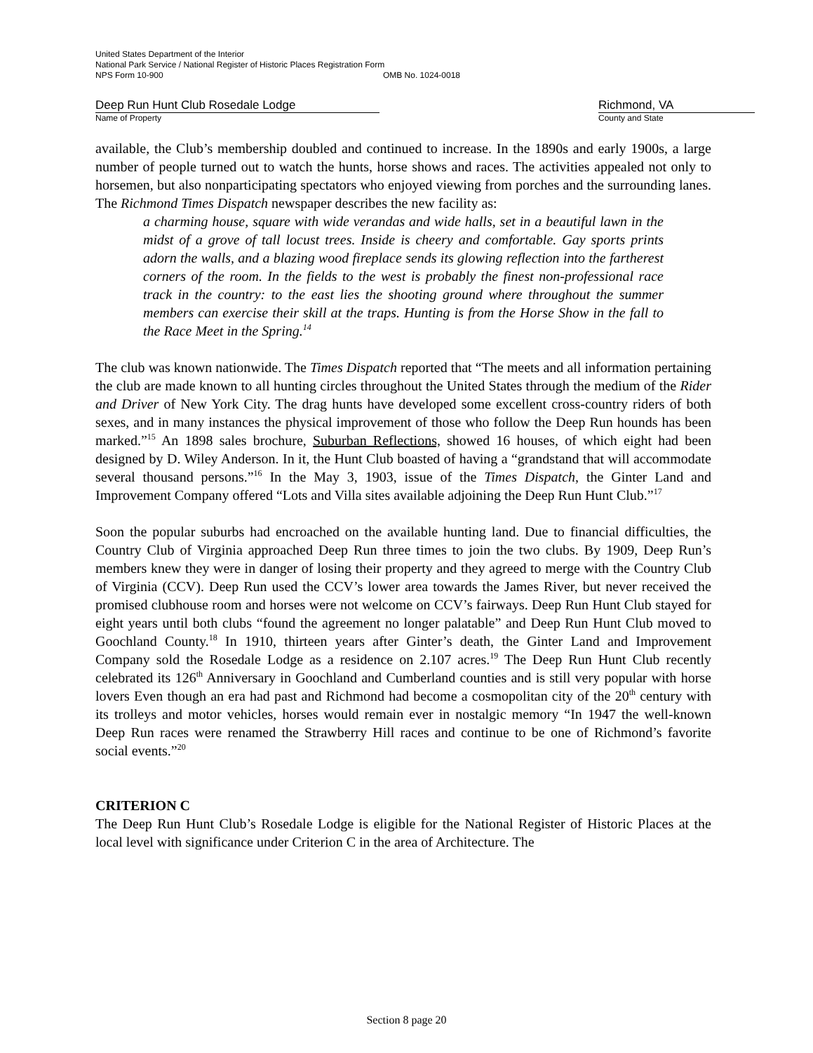United States Department of the Interior
National Park Service / National Register of Historic Places Registration Form
NPS Form 10-900 OMB No. 1024-0018
Deep Run Hunt Club Rosedale Lodge
Name of Property
Richmond, VA
County and State
available, the Club’s membership doubled and continued to increase. In the 1890s and early 1900s, a large number of people turned out to watch the hunts, horse shows and races. The activities appealed not only to horsemen, but also nonparticipating spectators who enjoyed viewing from porches and the surrounding lanes. The Richmond Times Dispatch newspaper describes the new facility as:
a charming house, square with wide verandas and wide halls, set in a beautiful lawn in the midst of a grove of tall locust trees. Inside is cheery and comfortable. Gay sports prints adorn the walls, and a blazing wood fireplace sends its glowing reflection into the fartherest corners of the room. In the fields to the west is probably the finest non-professional race track in the country: to the east lies the shooting ground where throughout the summer members can exercise their skill at the traps. Hunting is from the Horse Show in the fall to the Race Meet in the Spring.<sup>14</sup>
The club was known nationwide. The Times Dispatch reported that “The meets and all information pertaining the club are made known to all hunting circles throughout the United States through the medium of the Rider and Driver of New York City. The drag hunts have developed some excellent cross-country riders of both sexes, and in many instances the physical improvement of those who follow the Deep Run hounds has been marked.”<sup>15</sup> An 1898 sales brochure, Suburban Reflections, showed 16 houses, of which eight had been designed by D. Wiley Anderson. In it, the Hunt Club boasted of having a “grandstand that will accommodate several thousand persons.”<sup>16</sup> In the May 3, 1903, issue of the Times Dispatch, the Ginter Land and Improvement Company offered “Lots and Villa sites available adjoining the Deep Run Hunt Club.”<sup>17</sup>
Soon the popular suburbs had encroached on the available hunting land. Due to financial difficulties, the Country Club of Virginia approached Deep Run three times to join the two clubs. By 1909, Deep Run’s members knew they were in danger of losing their property and they agreed to merge with the Country Club of Virginia (CCV). Deep Run used the CCV’s lower area towards the James River, but never received the promised clubhouse room and horses were not welcome on CCV’s fairways. Deep Run Hunt Club stayed for eight years until both clubs “found the agreement no longer palatable” and Deep Run Hunt Club moved to Goochland County.<sup>18</sup> In 1910, thirteen years after Ginter’s death, the Ginter Land and Improvement Company sold the Rosedale Lodge as a residence on 2.107 acres.<sup>19</sup> The Deep Run Hunt Club recently celebrated its 126<sup>th</sup> Anniversary in Goochland and Cumberland counties and is still very popular with horse lovers Even though an era had past and Richmond had become a cosmopolitan city of the 20<sup>th</sup> century with its trolleys and motor vehicles, horses would remain ever in nostalgic memory “In 1947 the well-known Deep Run races were renamed the Strawberry Hill races and continue to be one of Richmond’s favorite social events.”<sup>20</sup>
CRITERION C
The Deep Run Hunt Club’s Rosedale Lodge is eligible for the National Register of Historic Places at the local level with significance under Criterion C in the area of Architecture. The
Section 8 page 20